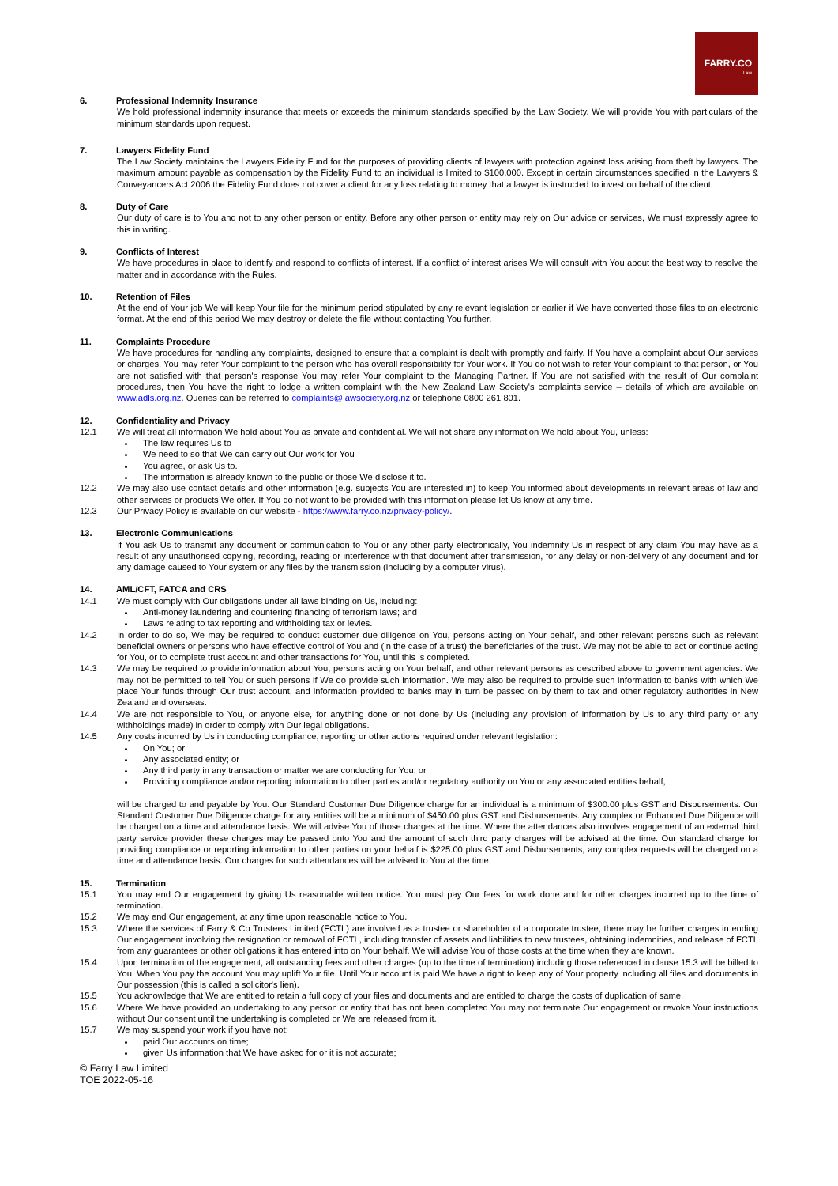FARRY.CO
Law
6. Professional Indemnity Insurance
We hold professional indemnity insurance that meets or exceeds the minimum standards specified by the Law Society. We will provide You with particulars of the minimum standards upon request.
7. Lawyers Fidelity Fund
The Law Society maintains the Lawyers Fidelity Fund for the purposes of providing clients of lawyers with protection against loss arising from theft by lawyers. The maximum amount payable as compensation by the Fidelity Fund to an individual is limited to $100,000. Except in certain circumstances specified in the Lawyers & Conveyancers Act 2006 the Fidelity Fund does not cover a client for any loss relating to money that a lawyer is instructed to invest on behalf of the client.
8. Duty of Care
Our duty of care is to You and not to any other person or entity. Before any other person or entity may rely on Our advice or services, We must expressly agree to this in writing.
9. Conflicts of Interest
We have procedures in place to identify and respond to conflicts of interest. If a conflict of interest arises We will consult with You about the best way to resolve the matter and in accordance with the Rules.
10. Retention of Files
At the end of Your job We will keep Your file for the minimum period stipulated by any relevant legislation or earlier if We have converted those files to an electronic format. At the end of this period We may destroy or delete the file without contacting You further.
11. Complaints Procedure
We have procedures for handling any complaints, designed to ensure that a complaint is dealt with promptly and fairly. If You have a complaint about Our services or charges, You may refer Your complaint to the person who has overall responsibility for Your work. If You do not wish to refer Your complaint to that person, or You are not satisfied with that person's response You may refer Your complaint to the Managing Partner. If You are not satisfied with the result of Our complaint procedures, then You have the right to lodge a written complaint with the New Zealand Law Society's complaints service – details of which are available on www.adls.org.nz. Queries can be referred to complaints@lawsociety.org.nz or telephone 0800 261 801.
12. Confidentiality and Privacy
12.1 We will treat all information We hold about You as private and confidential. We will not share any information We hold about You, unless:
The law requires Us to
We need to so that We can carry out Our work for You
You agree, or ask Us to.
The information is already known to the public or those We disclose it to.
12.2 We may also use contact details and other information (e.g. subjects You are interested in) to keep You informed about developments in relevant areas of law and other services or products We offer. If You do not want to be provided with this information please let Us know at any time.
12.3 Our Privacy Policy is available on our website - https://www.farry.co.nz/privacy-policy/.
13. Electronic Communications
If You ask Us to transmit any document or communication to You or any other party electronically, You indemnify Us in respect of any claim You may have as a result of any unauthorised copying, recording, reading or interference with that document after transmission, for any delay or non-delivery of any document and for any damage caused to Your system or any files by the transmission (including by a computer virus).
14. AML/CFT, FATCA and CRS
14.1 We must comply with Our obligations under all laws binding on Us, including:
Anti-money laundering and countering financing of terrorism laws; and
Laws relating to tax reporting and withholding tax or levies.
14.2 In order to do so, We may be required to conduct customer due diligence on You, persons acting on Your behalf, and other relevant persons such as relevant beneficial owners or persons who have effective control of You and (in the case of a trust) the beneficiaries of the trust. We may not be able to act or continue acting for You, or to complete trust account and other transactions for You, until this is completed.
14.3 We may be required to provide information about You, persons acting on Your behalf, and other relevant persons as described above to government agencies. We may not be permitted to tell You or such persons if We do provide such information. We may also be required to provide such information to banks with which We place Your funds through Our trust account, and information provided to banks may in turn be passed on by them to tax and other regulatory authorities in New Zealand and overseas.
14.4 We are not responsible to You, or anyone else, for anything done or not done by Us (including any provision of information by Us to any third party or any withholdings made) in order to comply with Our legal obligations.
14.5 Any costs incurred by Us in conducting compliance, reporting or other actions required under relevant legislation:
On You; or
Any associated entity; or
Any third party in any transaction or matter we are conducting for You; or
Providing compliance and/or reporting information to other parties and/or regulatory authority on You or any associated entities behalf,
will be charged to and payable by You. Our Standard Customer Due Diligence charge for an individual is a minimum of $300.00 plus GST and Disbursements. Our Standard Customer Due Diligence charge for any entities will be a minimum of $450.00 plus GST and Disbursements. Any complex or Enhanced Due Diligence will be charged on a time and attendance basis. We will advise You of those charges at the time. Where the attendances also involves engagement of an external third party service provider these charges may be passed onto You and the amount of such third party charges will be advised at the time. Our standard charge for providing compliance or reporting information to other parties on your behalf is $225.00 plus GST and Disbursements, any complex requests will be charged on a time and attendance basis. Our charges for such attendances will be advised to You at the time.
15. Termination
15.1 You may end Our engagement by giving Us reasonable written notice. You must pay Our fees for work done and for other charges incurred up to the time of termination.
15.2 We may end Our engagement, at any time upon reasonable notice to You.
15.3 Where the services of Farry & Co Trustees Limited (FCTL) are involved as a trustee or shareholder of a corporate trustee, there may be further charges in ending Our engagement involving the resignation or removal of FCTL, including transfer of assets and liabilities to new trustees, obtaining indemnities, and release of FCTL from any guarantees or other obligations it has entered into on Your behalf. We will advise You of those costs at the time when they are known.
15.4 Upon termination of the engagement, all outstanding fees and other charges (up to the time of termination) including those referenced in clause 15.3 will be billed to You. When You pay the account You may uplift Your file. Until Your account is paid We have a right to keep any of Your property including all files and documents in Our possession (this is called a solicitor's lien).
15.5 You acknowledge that We are entitled to retain a full copy of your files and documents and are entitled to charge the costs of duplication of same.
15.6 Where We have provided an undertaking to any person or entity that has not been completed You may not terminate Our engagement or revoke Your instructions without Our consent until the undertaking is completed or We are released from it.
15.7 We may suspend your work if you have not:
paid Our accounts on time;
given Us information that We have asked for or it is not accurate;
© Farry Law Limited
TOE 2022-05-16